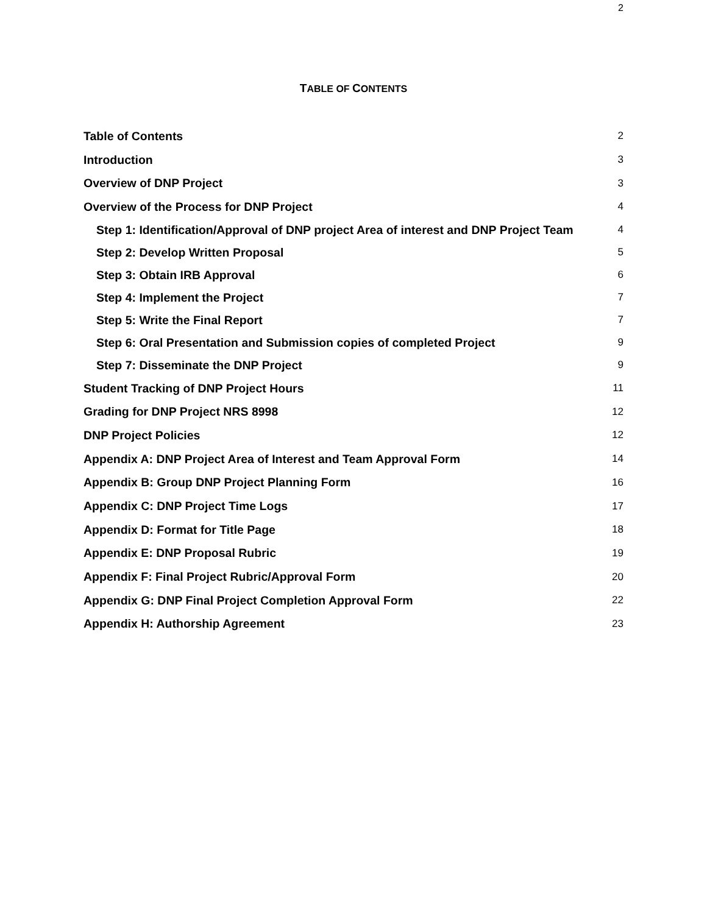2
TABLE OF CONTENTS
Table of Contents 2
Introduction 3
Overview of DNP Project 3
Overview of the Process for DNP Project 4
Step 1: Identification/Approval of DNP project Area of interest and DNP Project Team 4
Step 2: Develop Written Proposal 5
Step 3: Obtain IRB Approval 6
Step 4: Implement the Project 7
Step 5: Write the Final Report 7
Step 6: Oral Presentation and Submission copies of completed Project 9
Step 7: Disseminate the DNP Project 9
Student Tracking of DNP Project Hours 11
Grading for DNP Project NRS 8998 12
DNP Project Policies 12
Appendix A: DNP Project Area of Interest and Team Approval Form 14
Appendix B: Group DNP Project Planning Form 16
Appendix C: DNP Project Time Logs 17
Appendix D: Format for Title Page 18
Appendix E: DNP Proposal Rubric 19
Appendix F: Final Project Rubric/Approval Form 20
Appendix G: DNP Final Project Completion Approval Form 22
Appendix H: Authorship Agreement 23